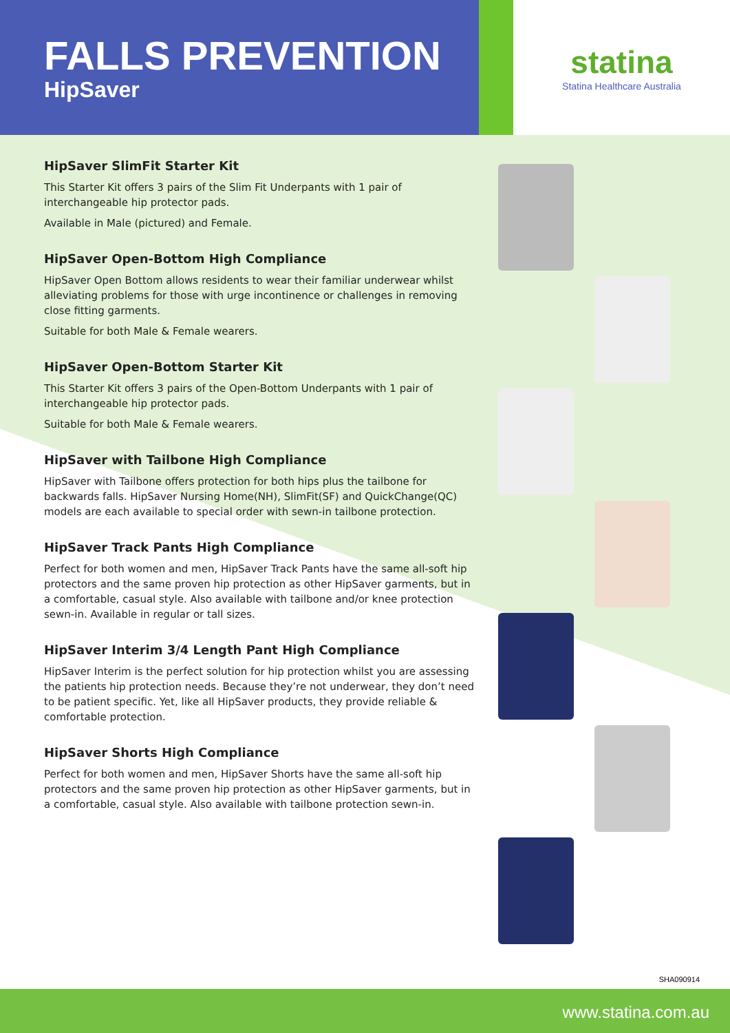FALLS PREVENTION
HipSaver
statina
Statina Healthcare Australia
HipSaver SlimFit Starter Kit
This Starter Kit offers 3 pairs of the Slim Fit Underpants with 1 pair of interchangeable hip protector pads.
Available in Male (pictured) and Female.
HipSaver Open-Bottom High Compliance
HipSaver Open Bottom allows residents to wear their familiar underwear whilst alleviating problems for those with urge incontinence or challenges in removing close fitting garments.
Suitable for both Male & Female wearers.
HipSaver Open-Bottom Starter Kit
This Starter Kit offers 3 pairs of the Open-Bottom Underpants with 1 pair of interchangeable hip protector pads.
Suitable for both Male & Female wearers.
HipSaver with Tailbone High Compliance
HipSaver with Tailbone offers protection for both hips plus the tailbone for backwards falls. HipSaver Nursing Home(NH), SlimFit(SF) and QuickChange(QC) models are each available to special order with sewn-in tailbone protection.
HipSaver Track Pants High Compliance
Perfect for both women and men, HipSaver Track Pants have the same all-soft hip protectors and the same proven hip protection as other HipSaver garments, but in a comfortable, casual style. Also available with tailbone and/or knee protection sewn-in. Available in regular or tall sizes.
HipSaver Interim 3/4 Length Pant High Compliance
HipSaver Interim is the perfect solution for hip protection whilst you are assessing the patients hip protection needs. Because they’re not underwear, they don’t need to be patient specific. Yet, like all HipSaver products, they provide reliable & comfortable protection.
HipSaver Shorts High Compliance
Perfect for both women and men, HipSaver Shorts have the same all-soft hip protectors and the same proven hip protection as other HipSaver garments, but in a comfortable, casual style. Also available with tailbone protection sewn-in.
SHA090914
www.statina.com.au